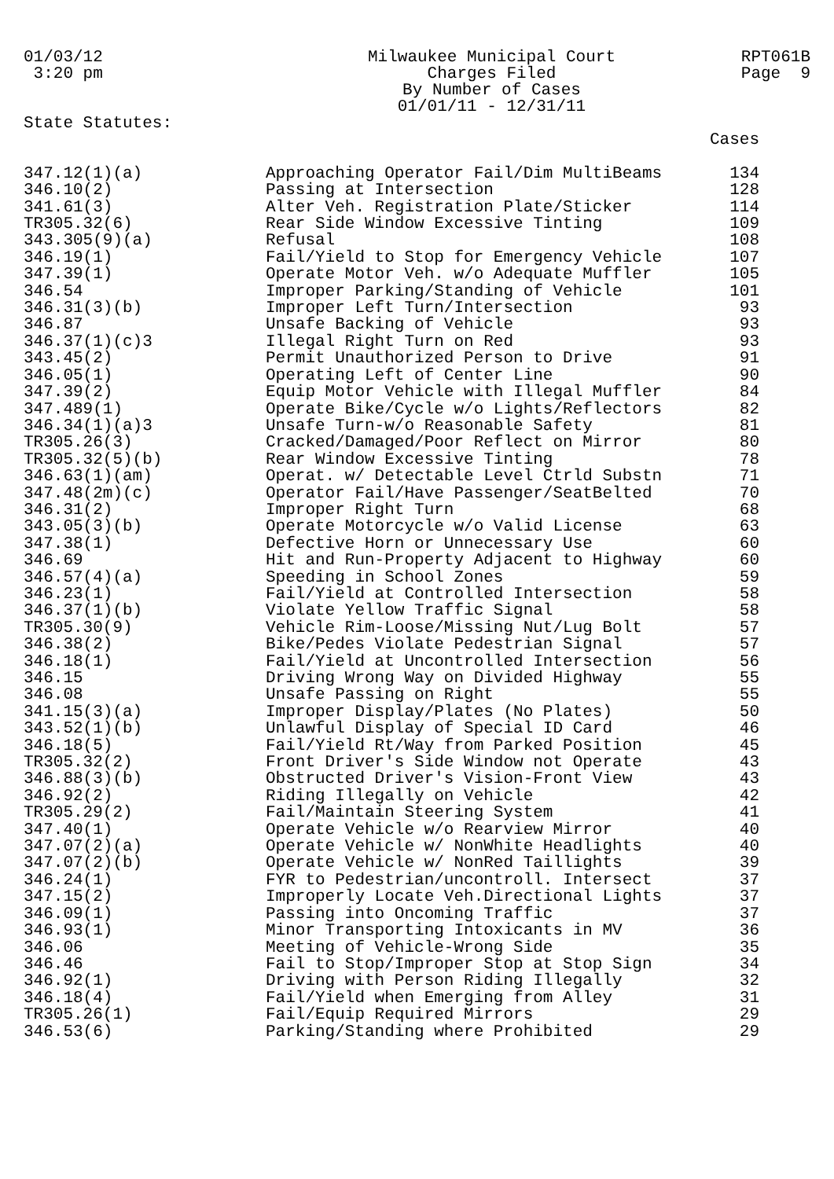01/03/12 3:20 pm
Milwaukee Municipal Court Charges Filed By Number of Cases 01/01/11 - 12/31/11
RPT061B Page 9
State Statutes:
| | | Cases |
| --- | --- | --- |
| 347.12(1)(a) | Approaching Operator Fail/Dim MultiBeams | 134 |
| 346.10(2) | Passing at Intersection | 128 |
| 341.61(3) | Alter Veh. Registration Plate/Sticker | 114 |
| TR305.32(6) | Rear Side Window Excessive Tinting | 109 |
| 343.305(9)(a) | Refusal | 108 |
| 346.19(1) | Fail/Yield to Stop for Emergency Vehicle | 107 |
| 347.39(1) | Operate Motor Veh. w/o Adequate Muffler | 105 |
| 346.54 | Improper Parking/Standing of Vehicle | 101 |
| 346.31(3)(b) | Improper Left Turn/Intersection | 93 |
| 346.87 | Unsafe Backing of Vehicle | 93 |
| 346.37(1)(c)3 | Illegal Right Turn on Red | 93 |
| 343.45(2) | Permit Unauthorized Person to Drive | 91 |
| 346.05(1) | Operating Left of Center Line | 90 |
| 347.39(2) | Equip Motor Vehicle with Illegal Muffler | 84 |
| 347.489(1) | Operate Bike/Cycle w/o Lights/Reflectors | 82 |
| 346.34(1)(a)3 | Unsafe Turn-w/o Reasonable Safety | 81 |
| TR305.26(3) | Cracked/Damaged/Poor Reflect on Mirror | 80 |
| TR305.32(5)(b) | Rear Window Excessive Tinting | 78 |
| 346.63(1)(am) | Operat. w/ Detectable Level Ctrld Substn | 71 |
| 347.48(2m)(c) | Operator Fail/Have Passenger/SeatBelted | 70 |
| 346.31(2) | Improper Right Turn | 68 |
| 343.05(3)(b) | Operate Motorcycle w/o Valid License | 63 |
| 347.38(1) | Defective Horn or Unnecessary Use | 60 |
| 346.69 | Hit and Run-Property Adjacent to Highway | 60 |
| 346.57(4)(a) | Speeding in School Zones | 59 |
| 346.23(1) | Fail/Yield at Controlled Intersection | 58 |
| 346.37(1)(b) | Violate Yellow Traffic Signal | 58 |
| TR305.30(9) | Vehicle Rim-Loose/Missing Nut/Lug Bolt | 57 |
| 346.38(2) | Bike/Pedes Violate Pedestrian Signal | 57 |
| 346.18(1) | Fail/Yield at Uncontrolled Intersection | 56 |
| 346.15 | Driving Wrong Way on Divided Highway | 55 |
| 346.08 | Unsafe Passing on Right | 55 |
| 341.15(3)(a) | Improper Display/Plates (No Plates) | 50 |
| 343.52(1)(b) | Unlawful Display of Special ID Card | 46 |
| 346.18(5) | Fail/Yield Rt/Way from Parked Position | 45 |
| TR305.32(2) | Front Driver's Side Window not Operate | 43 |
| 346.88(3)(b) | Obstructed Driver's Vision-Front View | 43 |
| 346.92(2) | Riding Illegally on Vehicle | 42 |
| TR305.29(2) | Fail/Maintain Steering System | 41 |
| 347.40(1) | Operate Vehicle w/o Rearview Mirror | 40 |
| 347.07(2)(a) | Operate Vehicle w/ NonWhite Headlights | 40 |
| 347.07(2)(b) | Operate Vehicle w/ NonRed Taillights | 39 |
| 346.24(1) | FYR to Pedestrian/uncontroll. Intersect | 37 |
| 347.15(2) | Improperly Locate Veh.Directional Lights | 37 |
| 346.09(1) | Passing into Oncoming Traffic | 37 |
| 346.93(1) | Minor Transporting Intoxicants in MV | 36 |
| 346.06 | Meeting of Vehicle-Wrong Side | 35 |
| 346.46 | Fail to Stop/Improper Stop at Stop Sign | 34 |
| 346.92(1) | Driving with Person Riding Illegally | 32 |
| 346.18(4) | Fail/Yield when Emerging from Alley | 31 |
| TR305.26(1) | Fail/Equip Required Mirrors | 29 |
| 346.53(6) | Parking/Standing where Prohibited | 29 |